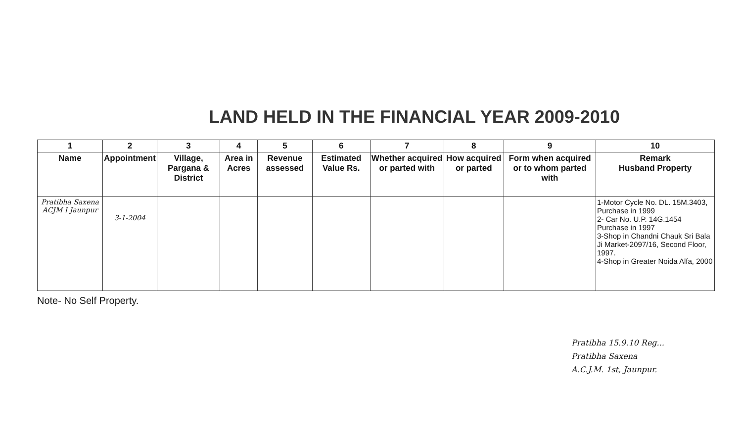LAND HELD IN THE FINANCIAL YEAR 2009-2010
| 1 | 2 | 3 | 4 | 5 | 6 | 7 | 8 | 9 | 10 |
| --- | --- | --- | --- | --- | --- | --- | --- | --- | --- |
| Name | Appointment | Village, Pargana & District | Area in Acres | Revenue assessed | Estimated Value Rs. | Whether acquired or parted with | How acquired or parted | Form when acquired or to whom parted with | Remark Husband Property |
| Pratibha Saxena ACJM I Jaunpur | 3-1-2004 | | | | | | | | 1-Motor Cycle No. DL. 15M.3403, Purchase in 1999 2- Car No. U.P. 14G.1454 Purchase in 1997 3-Shop in Chandni Chauk Sri Bala Ji Market-2097/16, Second Floor, 1997. 4-Shop in Greater Noida Alfa, 2000 |
Note- No Self Property.
Pratibha 15.9.10 Reg...
Pratibha Saxena
A.C.J.M. 1st, Jaunpur.